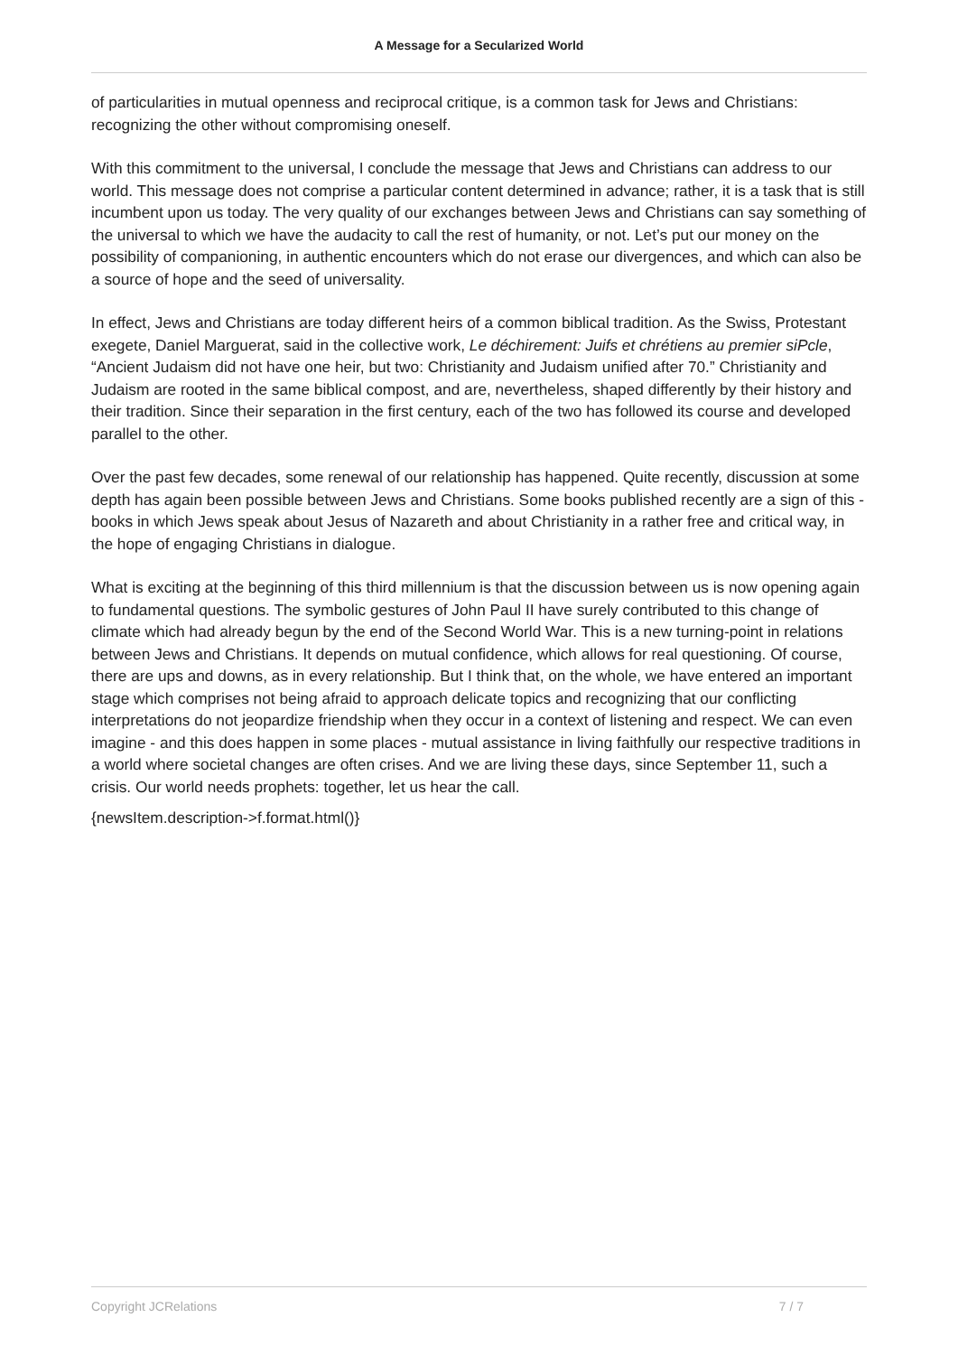A Message for a Secularized World
of particularities in mutual openness and reciprocal critique, is a common task for Jews and Christians: recognizing the other without compromising oneself.
With this commitment to the universal, I conclude the message that Jews and Christians can address to our world. This message does not comprise a particular content determined in advance; rather, it is a task that is still incumbent upon us today. The very quality of our exchanges between Jews and Christians can say something of the universal to which we have the audacity to call the rest of humanity, or not. Let’s put our money on the possibility of companioning, in authentic encounters which do not erase our divergences, and which can also be a source of hope and the seed of universality.
In effect, Jews and Christians are today different heirs of a common biblical tradition. As the Swiss, Protestant exegete, Daniel Marguerat, said in the collective work, Le déchirement: Juifs et chrétiens au premier siPcle, “Ancient Judaism did not have one heir, but two: Christianity and Judaism unified after 70.” Christianity and Judaism are rooted in the same biblical compost, and are, nevertheless, shaped differently by their history and their tradition. Since their separation in the first century, each of the two has followed its course and developed parallel to the other.
Over the past few decades, some renewal of our relationship has happened. Quite recently, discussion at some depth has again been possible between Jews and Christians. Some books published recently are a sign of this - books in which Jews speak about Jesus of Nazareth and about Christianity in a rather free and critical way, in the hope of engaging Christians in dialogue.
What is exciting at the beginning of this third millennium is that the discussion between us is now opening again to fundamental questions. The symbolic gestures of John Paul II have surely contributed to this change of climate which had already begun by the end of the Second World War. This is a new turning-point in relations between Jews and Christians. It depends on mutual confidence, which allows for real questioning. Of course, there are ups and downs, as in every relationship. But I think that, on the whole, we have entered an important stage which comprises not being afraid to approach delicate topics and recognizing that our conflicting interpretations do not jeopardize friendship when they occur in a context of listening and respect. We can even imagine - and this does happen in some places - mutual assistance in living faithfully our respective traditions in a world where societal changes are often crises. And we are living these days, since September 11, such a crisis. Our world needs prophets: together, let us hear the call.
{newsItem.description->f.format.html()}
Copyright JCRelations 7 / 7